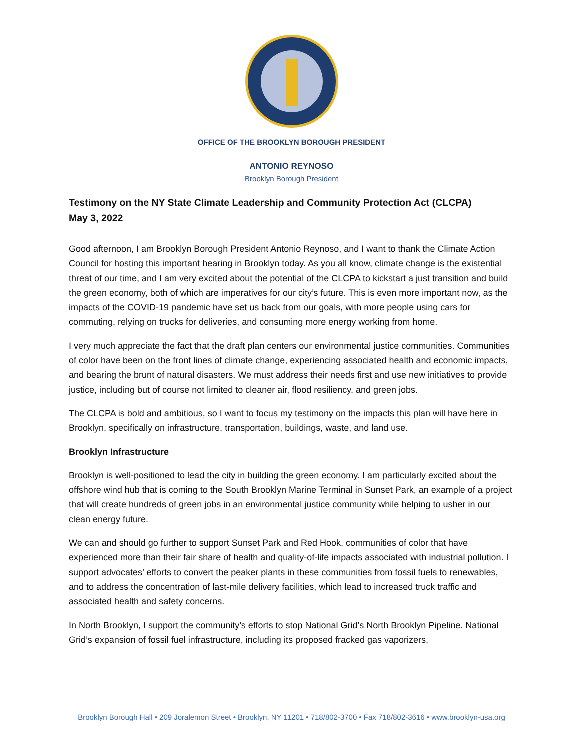OFFICE OF THE BROOKLYN BOROUGH PRESIDENT
ANTONIO REYNOSO
Brooklyn Borough President
Testimony on the NY State Climate Leadership and Community Protection Act (CLCPA)
May 3, 2022
Good afternoon, I am Brooklyn Borough President Antonio Reynoso, and I want to thank the Climate Action Council for hosting this important hearing in Brooklyn today. As you all know, climate change is the existential threat of our time, and I am very excited about the potential of the CLCPA to kickstart a just transition and build the green economy, both of which are imperatives for our city’s future. This is even more important now, as the impacts of the COVID-19 pandemic have set us back from our goals, with more people using cars for commuting, relying on trucks for deliveries, and consuming more energy working from home.
I very much appreciate the fact that the draft plan centers our environmental justice communities. Communities of color have been on the front lines of climate change, experiencing associated health and economic impacts, and bearing the brunt of natural disasters. We must address their needs first and use new initiatives to provide justice, including but of course not limited to cleaner air, flood resiliency, and green jobs.
The CLCPA is bold and ambitious, so I want to focus my testimony on the impacts this plan will have here in Brooklyn, specifically on infrastructure, transportation, buildings, waste, and land use.
Brooklyn Infrastructure
Brooklyn is well-positioned to lead the city in building the green economy. I am particularly excited about the offshore wind hub that is coming to the South Brooklyn Marine Terminal in Sunset Park, an example of a project that will create hundreds of green jobs in an environmental justice community while helping to usher in our clean energy future.
We can and should go further to support Sunset Park and Red Hook, communities of color that have experienced more than their fair share of health and quality-of-life impacts associated with industrial pollution. I support advocates’ efforts to convert the peaker plants in these communities from fossil fuels to renewables, and to address the concentration of last-mile delivery facilities, which lead to increased truck traffic and associated health and safety concerns.
In North Brooklyn, I support the community’s efforts to stop National Grid’s North Brooklyn Pipeline. National Grid’s expansion of fossil fuel infrastructure, including its proposed fracked gas vaporizers,
Brooklyn Borough Hall • 209 Joralemon Street • Brooklyn, NY 11201 • 718/802-3700 • Fax 718/802-3616 • www.brooklyn-usa.org